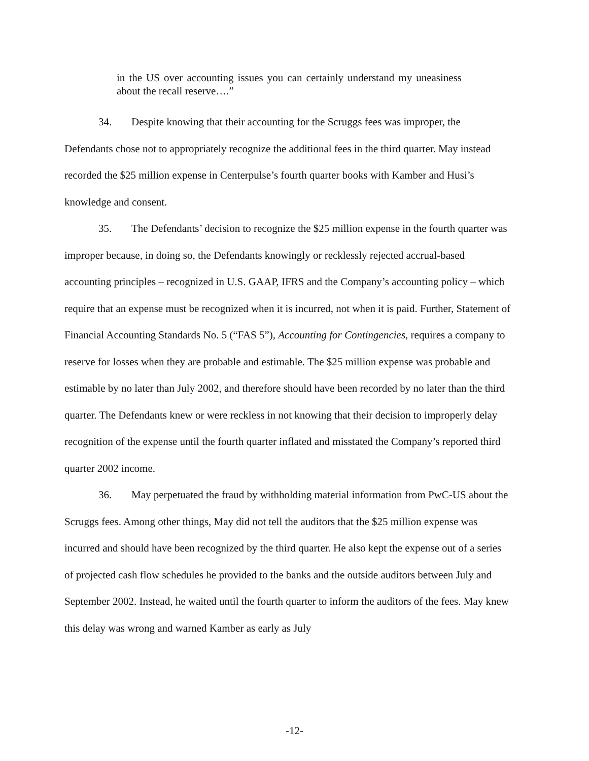in the US over accounting issues you can certainly understand my uneasiness about the recall reserve….”
34. Despite knowing that their accounting for the Scruggs fees was improper, the Defendants chose not to appropriately recognize the additional fees in the third quarter. May instead recorded the $25 million expense in Centerpulse’s fourth quarter books with Kamber and Husi’s knowledge and consent.
35. The Defendants’ decision to recognize the $25 million expense in the fourth quarter was improper because, in doing so, the Defendants knowingly or recklessly rejected accrual-based accounting principles – recognized in U.S. GAAP, IFRS and the Company’s accounting policy – which require that an expense must be recognized when it is incurred, not when it is paid. Further, Statement of Financial Accounting Standards No. 5 (“FAS 5”), Accounting for Contingencies, requires a company to reserve for losses when they are probable and estimable. The $25 million expense was probable and estimable by no later than July 2002, and therefore should have been recorded by no later than the third quarter. The Defendants knew or were reckless in not knowing that their decision to improperly delay recognition of the expense until the fourth quarter inflated and misstated the Company’s reported third quarter 2002 income.
36. May perpetuated the fraud by withholding material information from PwC-US about the Scruggs fees. Among other things, May did not tell the auditors that the $25 million expense was incurred and should have been recognized by the third quarter. He also kept the expense out of a series of projected cash flow schedules he provided to the banks and the outside auditors between July and September 2002. Instead, he waited until the fourth quarter to inform the auditors of the fees. May knew this delay was wrong and warned Kamber as early as July
-12-